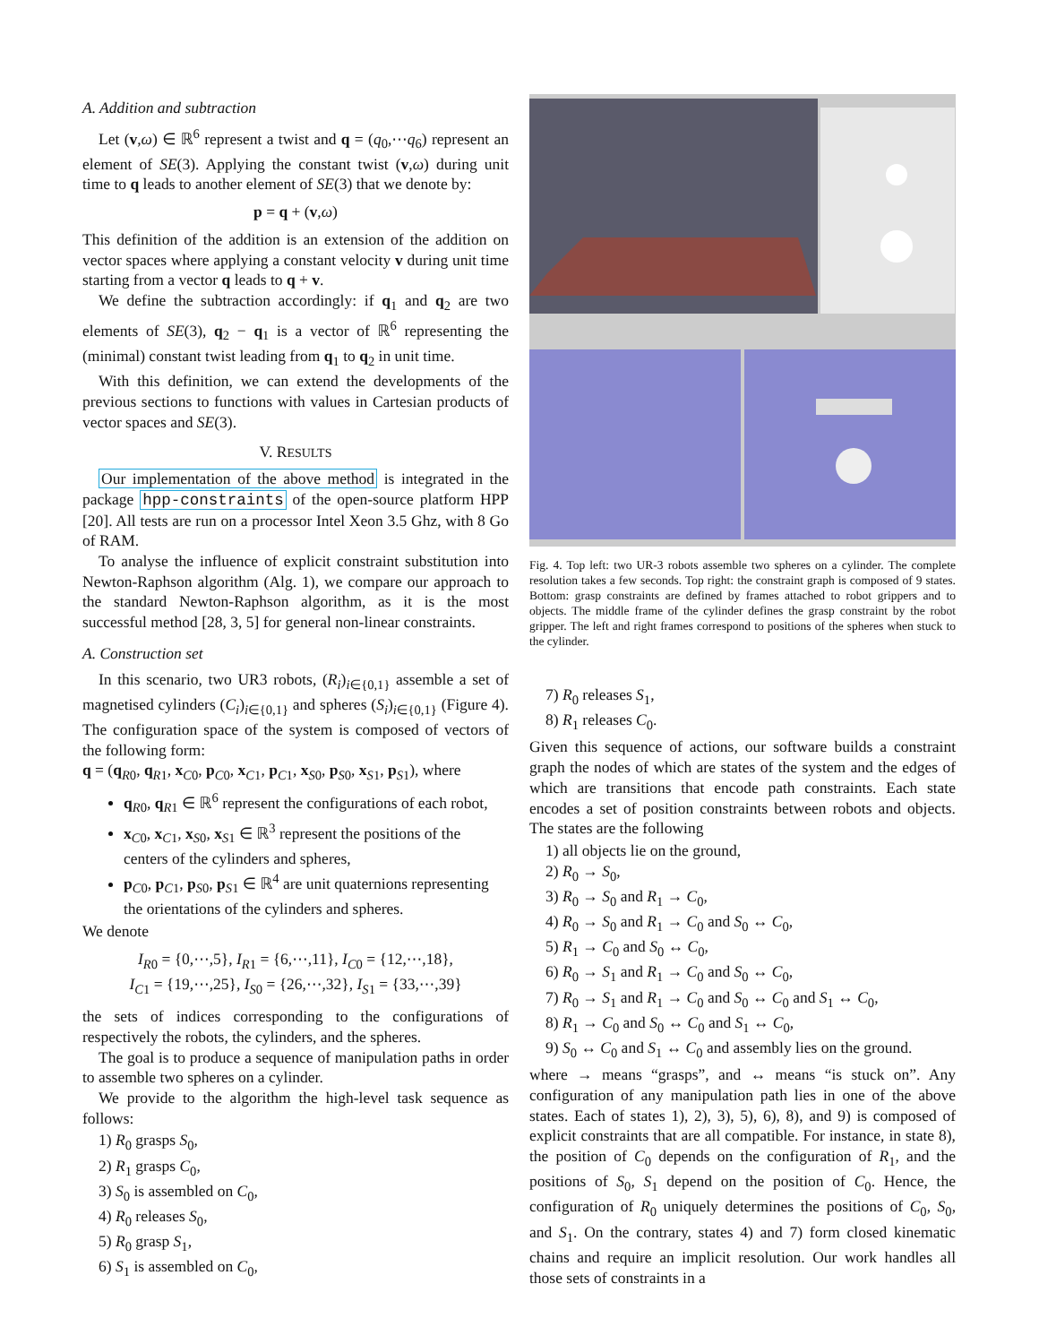A. Addition and subtraction
Let (v,ω) ∈ ℝ<sup>6</sup> represent a twist and q = (q<sub>0</sub>,⋯q<sub>6</sub>) represent an element of SE(3). Applying the constant twist (v,ω) during unit time to q leads to another element of SE(3) that we denote by:
p = q + (v,ω)
This definition of the addition is an extension of the addition on vector spaces where applying a constant velocity v during unit time starting from a vector q leads to q + v.
We define the subtraction accordingly: if q<sub>1</sub> and q<sub>2</sub> are two elements of SE(3), q<sub>2</sub> − q<sub>1</sub> is a vector of ℝ<sup>6</sup> representing the (minimal) constant twist leading from q<sub>1</sub> to q<sub>2</sub> in unit time.
With this definition, we can extend the developments of the previous sections to functions with values in Cartesian products of vector spaces and SE(3).
V. RESULTS
Our implementation of the above method is integrated in the package hpp-constraints of the open-source platform HPP [20]. All tests are run on a processor Intel Xeon 3.5 Ghz, with 8 Go of RAM.
To analyse the influence of explicit constraint substitution into Newton-Raphson algorithm (Alg. 1), we compare our approach to the standard Newton-Raphson algorithm, as it is the most successful method [28, 3, 5] for general non-linear constraints.
A. Construction set
In this scenario, two UR3 robots, (R<sub>i</sub>)<sub>i∈{0,1}</sub> assemble a set of magnetised cylinders (C<sub>i</sub>)<sub>i∈{0,1}</sub> and spheres (S<sub>i</sub>)<sub>i∈{0,1}</sub> (Figure 4). The configuration space of the system is composed of vectors of the following form:
q = (q<sub>R0</sub>, q<sub>R1</sub>, x<sub>C0</sub>, p<sub>C0</sub>, x<sub>C1</sub>, p<sub>C1</sub>, x<sub>S0</sub>, p<sub>S0</sub>, x<sub>S1</sub>, p<sub>S1</sub>), where
q<sub>R0</sub>, q<sub>R1</sub> ∈ ℝ<sup>6</sup> represent the configurations of each robot,
x<sub>C0</sub>, x<sub>C1</sub>, x<sub>S0</sub>, x<sub>S1</sub> ∈ ℝ<sup>3</sup> represent the positions of the centers of the cylinders and spheres,
p<sub>C0</sub>, p<sub>C1</sub>, p<sub>S0</sub>, p<sub>S1</sub> ∈ ℝ<sup>4</sup> are unit quaternions representing the orientations of the cylinders and spheres.
We denote
I<sub>R0</sub> = {0,⋯,5}, I<sub>R1</sub> = {6,⋯,11}, I<sub>C0</sub> = {12,⋯,18},
I<sub>C1</sub> = {19,⋯,25}, I<sub>S0</sub> = {26,⋯,32}, I<sub>S1</sub> = {33,⋯,39}
the sets of indices corresponding to the configurations of respectively the robots, the cylinders, and the spheres.
The goal is to produce a sequence of manipulation paths in order to assemble two spheres on a cylinder.
We provide to the algorithm the high-level task sequence as follows:
1) R<sub>0</sub> grasps S<sub>0</sub>,
2) R<sub>1</sub> grasps C<sub>0</sub>,
3) S<sub>0</sub> is assembled on C<sub>0</sub>,
4) R<sub>0</sub> releases S<sub>0</sub>,
5) R<sub>0</sub> grasp S<sub>1</sub>,
6) S<sub>1</sub> is assembled on C<sub>0</sub>,
Fig. 4. Top left: two UR-3 robots assemble two spheres on a cylinder. The complete resolution takes a few seconds. Top right: the constraint graph is composed of 9 states. Bottom: grasp constraints are defined by frames attached to robot grippers and to objects. The middle frame of the cylinder defines the grasp constraint by the robot gripper. The left and right frames correspond to positions of the spheres when stuck to the cylinder.
7) R<sub>0</sub> releases S<sub>1</sub>,
8) R<sub>1</sub> releases C<sub>0</sub>.
Given this sequence of actions, our software builds a constraint graph the nodes of which are states of the system and the edges of which are transitions that encode path constraints. Each state encodes a set of position constraints between robots and objects. The states are the following
1) all objects lie on the ground,
2) R<sub>0</sub> → S<sub>0</sub>,
3) R<sub>0</sub> → S<sub>0</sub> and R<sub>1</sub> → C<sub>0</sub>,
4) R<sub>0</sub> → S<sub>0</sub> and R<sub>1</sub> → C<sub>0</sub> and S<sub>0</sub> ↔ C<sub>0</sub>,
5) R<sub>1</sub> → C<sub>0</sub> and S<sub>0</sub> ↔ C<sub>0</sub>,
6) R<sub>0</sub> → S<sub>1</sub> and R<sub>1</sub> → C<sub>0</sub> and S<sub>0</sub> ↔ C<sub>0</sub>,
7) R<sub>0</sub> → S<sub>1</sub> and R<sub>1</sub> → C<sub>0</sub> and S<sub>0</sub> ↔ C<sub>0</sub> and S<sub>1</sub> ↔ C<sub>0</sub>,
8) R<sub>1</sub> → C<sub>0</sub> and S<sub>0</sub> ↔ C<sub>0</sub> and S<sub>1</sub> ↔ C<sub>0</sub>,
9) S<sub>0</sub> ↔ C<sub>0</sub> and S<sub>1</sub> ↔ C<sub>0</sub> and assembly lies on the ground.
where → means “grasps”, and ↔ means “is stuck on”. Any configuration of any manipulation path lies in one of the above states. Each of states 1), 2), 3), 5), 6), 8), and 9) is composed of explicit constraints that are all compatible. For instance, in state 8), the position of C<sub>0</sub> depends on the configuration of R<sub>1</sub>, and the positions of S<sub>0</sub>, S<sub>1</sub> depend on the position of C<sub>0</sub>. Hence, the configuration of R<sub>0</sub> uniquely determines the positions of C<sub>0</sub>, S<sub>0</sub>, and S<sub>1</sub>. On the contrary, states 4) and 7) form closed kinematic chains and require an implicit resolution. Our work handles all those sets of constraints in a